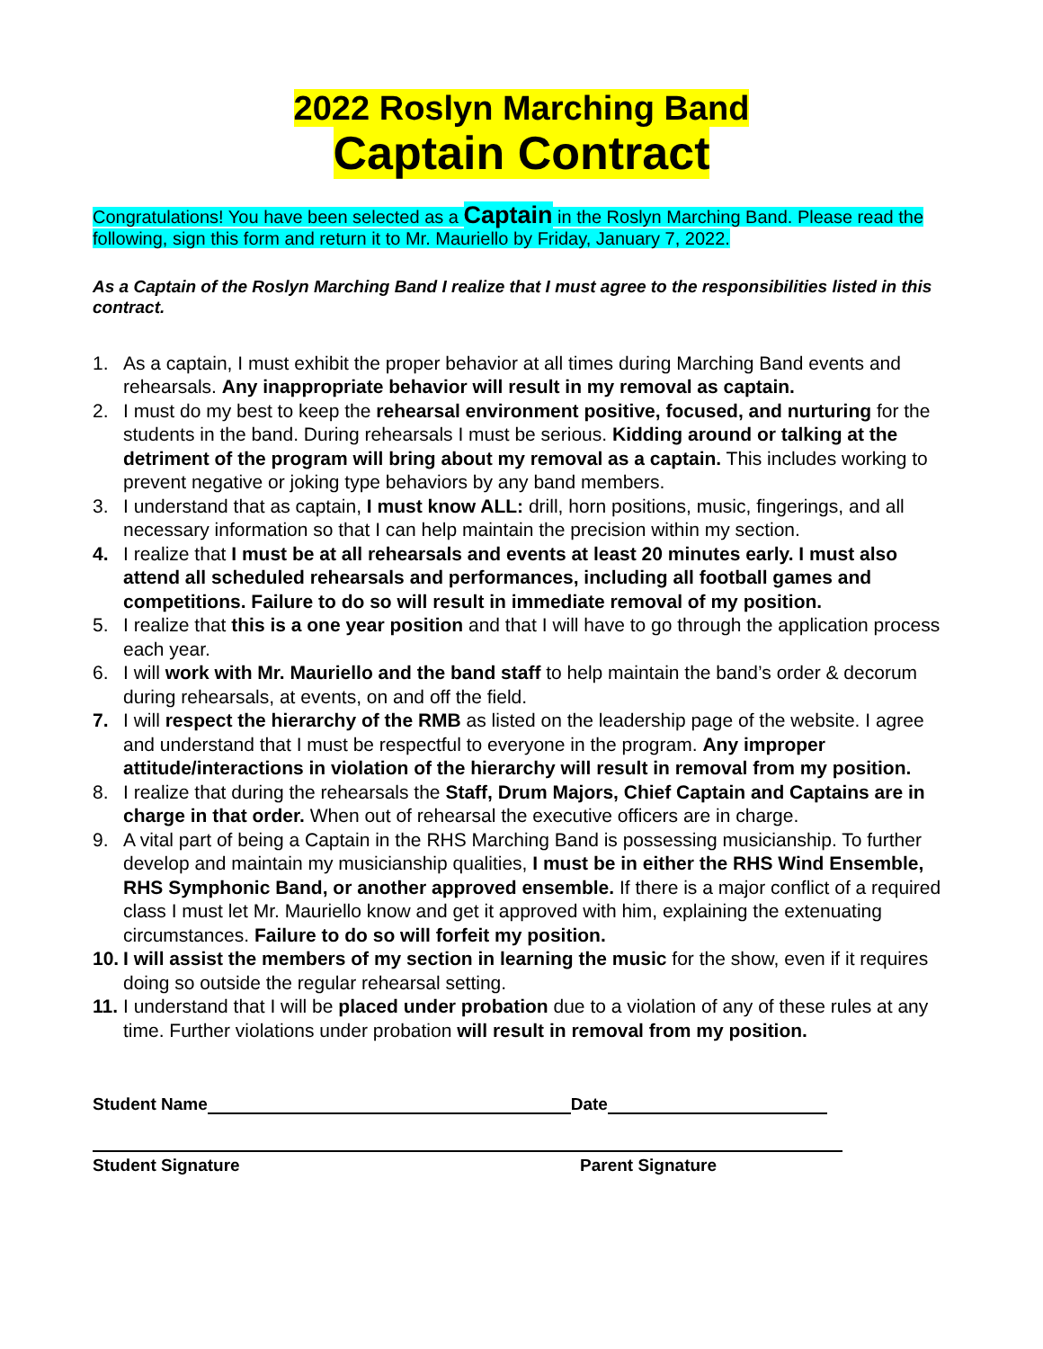2022 Roslyn Marching Band
Captain Contract
Congratulations! You have been selected as a Captain in the Roslyn Marching Band. Please read the following, sign this form and return it to Mr. Mauriello by Friday, January 7, 2022.
As a Captain of the Roslyn Marching Band I realize that I must agree to the responsibilities listed in this contract.
1. As a captain, I must exhibit the proper behavior at all times during Marching Band events and rehearsals. Any inappropriate behavior will result in my removal as captain.
2. I must do my best to keep the rehearsal environment positive, focused, and nurturing for the students in the band. During rehearsals I must be serious. Kidding around or talking at the detriment of the program will bring about my removal as a captain. This includes working to prevent negative or joking type behaviors by any band members.
3. I understand that as captain, I must know ALL: drill, horn positions, music, fingerings, and all necessary information so that I can help maintain the precision within my section.
4. I realize that I must be at all rehearsals and events at least 20 minutes early. I must also attend all scheduled rehearsals and performances, including all football games and competitions. Failure to do so will result in immediate removal of my position.
5. I realize that this is a one year position and that I will have to go through the application process each year.
6. I will work with Mr. Mauriello and the band staff to help maintain the band’s order & decorum during rehearsals, at events, on and off the field.
7. I will respect the hierarchy of the RMB as listed on the leadership page of the website. I agree and understand that I must be respectful to everyone in the program. Any improper attitude/interactions in violation of the hierarchy will result in removal from my position.
8. I realize that during the rehearsals the Staff, Drum Majors, Chief Captain and Captains are in charge in that order. When out of rehearsal the executive officers are in charge.
9. A vital part of being a Captain in the RHS Marching Band is possessing musicianship. To further develop and maintain my musicianship qualities, I must be in either the RHS Wind Ensemble, RHS Symphonic Band, or another approved ensemble. If there is a major conflict of a required class I must let Mr. Mauriello know and get it approved with him, explaining the extenuating circumstances. Failure to do so will forfeit my position.
10. I will assist the members of my section in learning the music for the show, even if it requires doing so outside the regular rehearsal setting.
11. I understand that I will be placed under probation due to a violation of any of these rules at any time. Further violations under probation will result in removal from my position.
Student Name Date
Student Signature Parent Signature